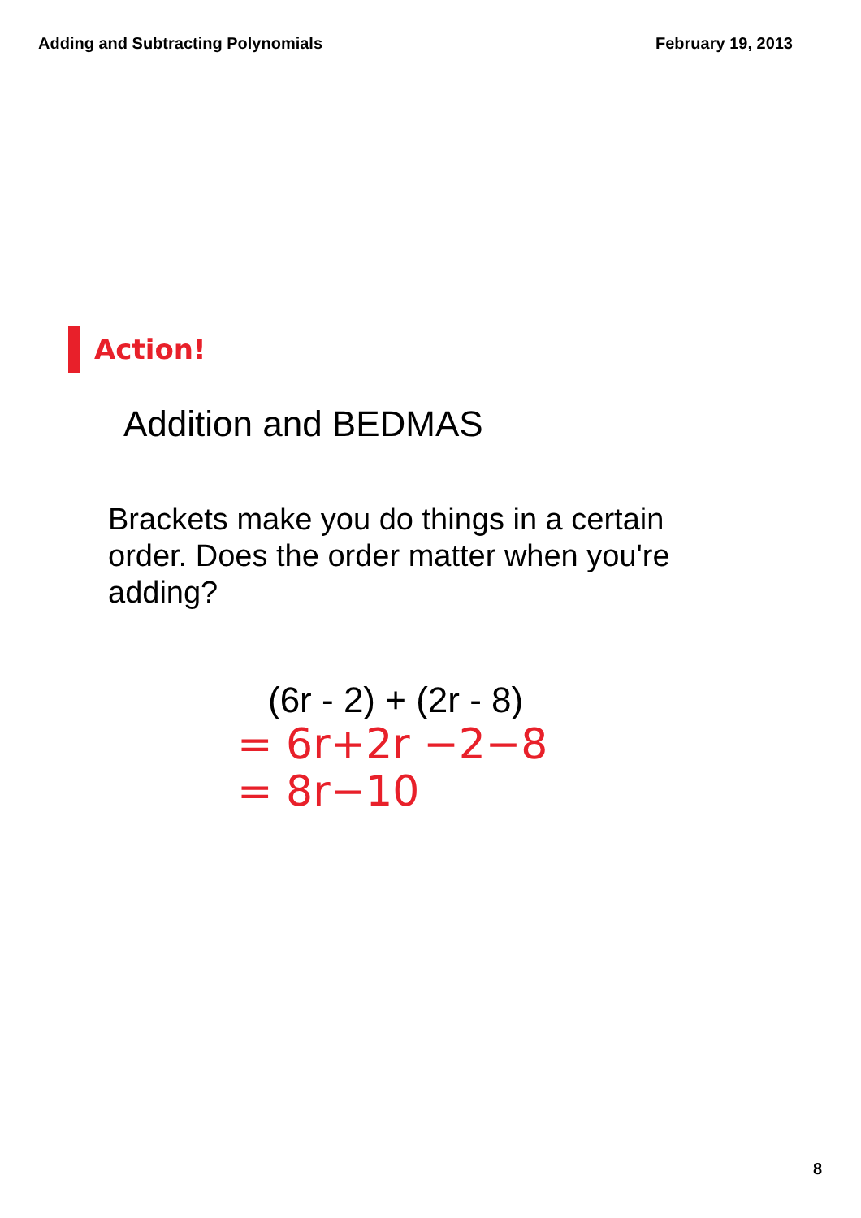Adding and Subtracting Polynomials February 19, 2013
Action!
Addition and BEDMAS
Brackets make you do things in a certain order. Does the order matter when you're adding?
(6r - 2) + (2r - 8)
= 6r+2r −2−8
= 8r−10
8